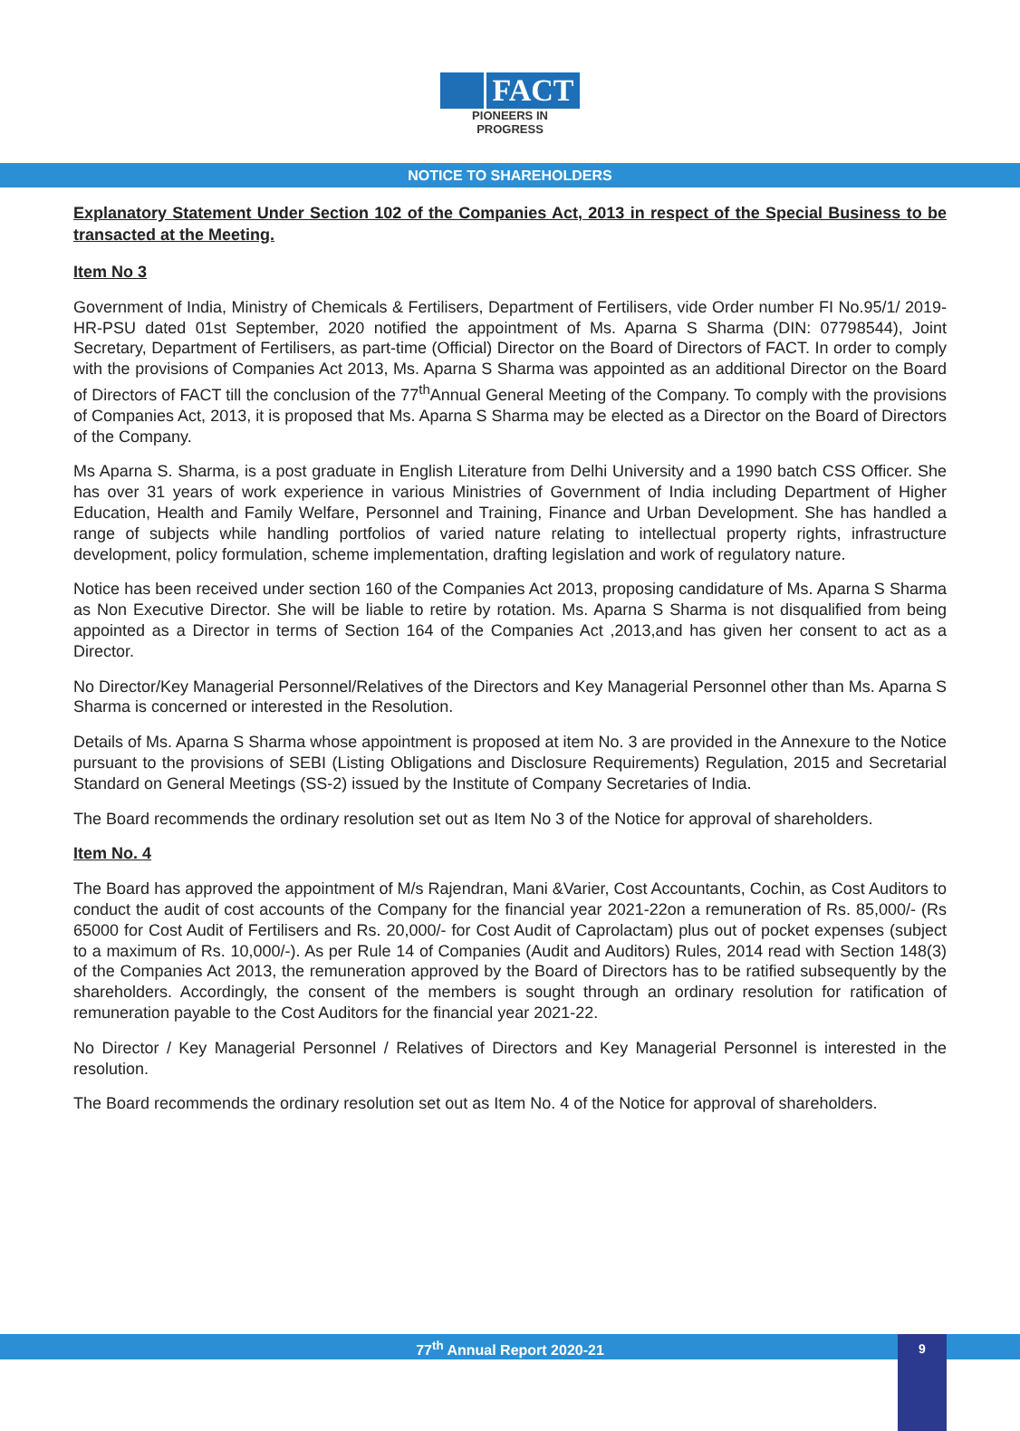FACT
PIONEERS IN PROGRESS
NOTICE TO SHAREHOLDERS
Explanatory Statement Under Section 102 of the Companies Act, 2013 in respect of the Special Business to be transacted at the Meeting.
Item No 3
Government of India, Ministry of Chemicals & Fertilisers, Department of Fertilisers, vide Order number FI No.95/1/ 2019-HR-PSU dated 01st September, 2020 notified the appointment of Ms. Aparna S Sharma (DIN: 07798544), Joint Secretary, Department of Fertilisers, as part-time (Official) Director on the Board of Directors of FACT. In order to comply with the provisions of Companies Act 2013, Ms. Aparna S Sharma was appointed as an additional Director on the Board of Directors of FACT till the conclusion of the 77<sup>th</sup>Annual General Meeting of the Company. To comply with the provisions of Companies Act, 2013, it is proposed that Ms. Aparna S Sharma may be elected as a Director on the Board of Directors of the Company.
Ms Aparna S. Sharma, is a post graduate in English Literature from Delhi University and a 1990 batch CSS Officer. She has over 31 years of work experience in various Ministries of Government of India including Department of Higher Education, Health and Family Welfare, Personnel and Training, Finance and Urban Development. She has handled a range of subjects while handling portfolios of varied nature relating to intellectual property rights, infrastructure development, policy formulation, scheme implementation, drafting legislation and work of regulatory nature.
Notice has been received under section 160 of the Companies Act 2013, proposing candidature of Ms. Aparna S Sharma as Non Executive Director. She will be liable to retire by rotation. Ms. Aparna S Sharma is not disqualified from being appointed as a Director in terms of Section 164 of the Companies Act ,2013,and has given her consent to act as a Director.
No Director/Key Managerial Personnel/Relatives of the Directors and Key Managerial Personnel other than Ms. Aparna S Sharma is concerned or interested in the Resolution.
Details of Ms. Aparna S Sharma whose appointment is proposed at item No. 3 are provided in the Annexure to the Notice pursuant to the provisions of SEBI (Listing Obligations and Disclosure Requirements) Regulation, 2015 and Secretarial Standard on General Meetings (SS-2) issued by the Institute of Company Secretaries of India.
The Board recommends the ordinary resolution set out as Item No 3 of the Notice for approval of shareholders.
Item No. 4
The Board has approved the appointment of M/s Rajendran, Mani &Varier, Cost Accountants, Cochin, as Cost Auditors to conduct the audit of cost accounts of the Company for the financial year 2021-22on a remuneration of Rs. 85,000/- (Rs 65000 for Cost Audit of Fertilisers and Rs. 20,000/- for Cost Audit of Caprolactam) plus out of pocket expenses (subject to a maximum of Rs. 10,000/-). As per Rule 14 of Companies (Audit and Auditors) Rules, 2014 read with Section 148(3) of the Companies Act 2013, the remuneration approved by the Board of Directors has to be ratified subsequently by the shareholders. Accordingly, the consent of the members is sought through an ordinary resolution for ratification of remuneration payable to the Cost Auditors for the financial year 2021-22.
No Director / Key Managerial Personnel / Relatives of Directors and Key Managerial Personnel is interested in the resolution.
The Board recommends the ordinary resolution set out as Item No. 4 of the Notice for approval of shareholders.
77<sup>th</sup> Annual Report 2020-21 9